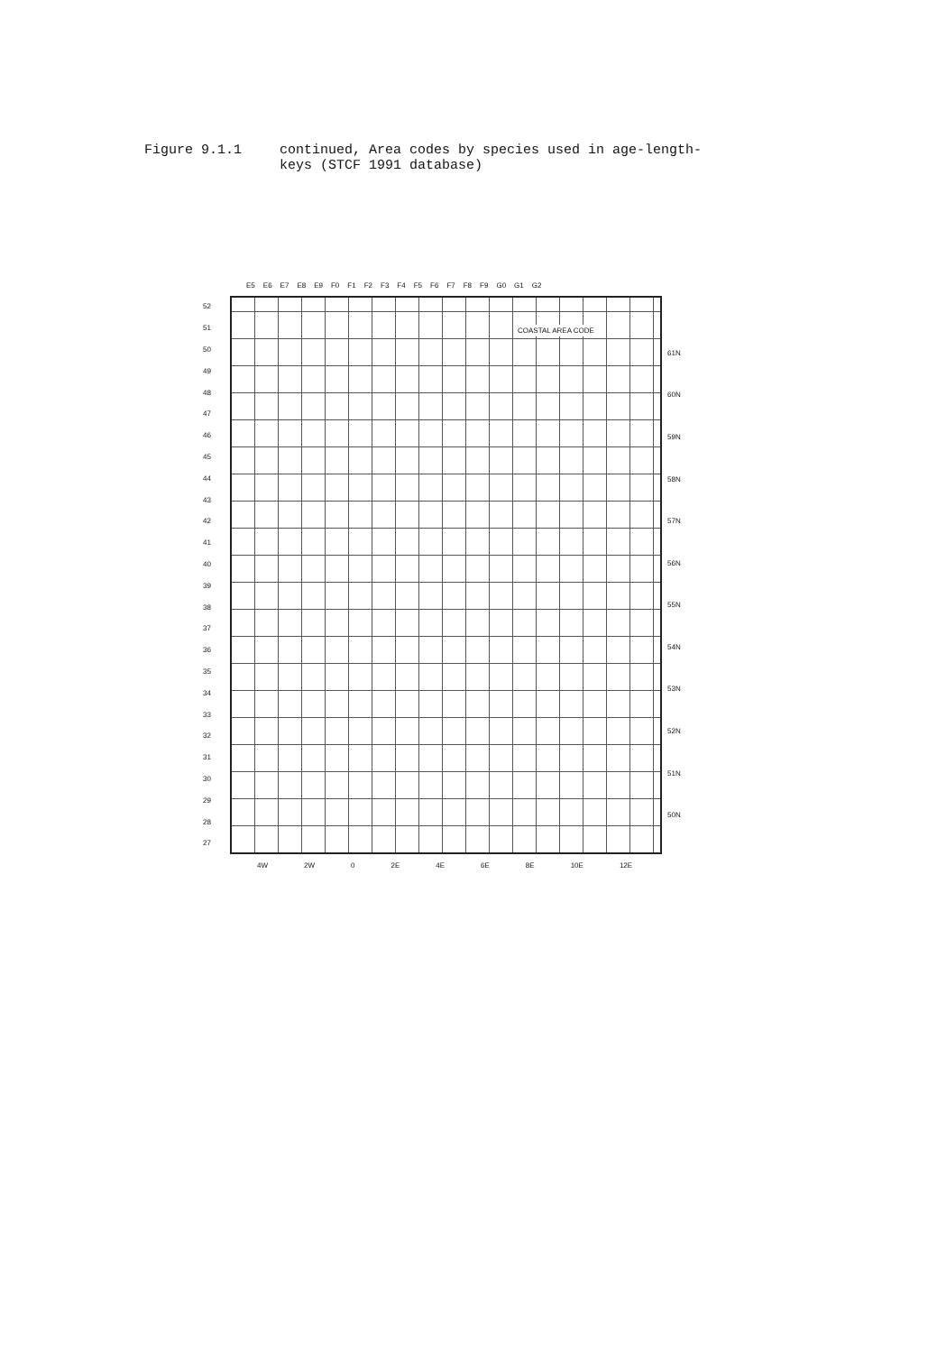Figure 9.1.1 continued, Area codes by species used in age-length-
keys (STCF 1991 database)
E5 E6 E7 E8 E9 F0 F1 F2 F3 F4 F5 F6 F7 F8 F9 G0 G1 G2
52
51
50
49
48
47
46
45
44
43
42
41
40
39
38
37
36
35
34
33
32
31
30
29
28
27
COASTAL AREA CODE
61N
60N
59N
58N
57N
56N
55N
54N
53N
52N
51N
50N
4W 2W 0 2E 4E 6E 8E 10E 12E